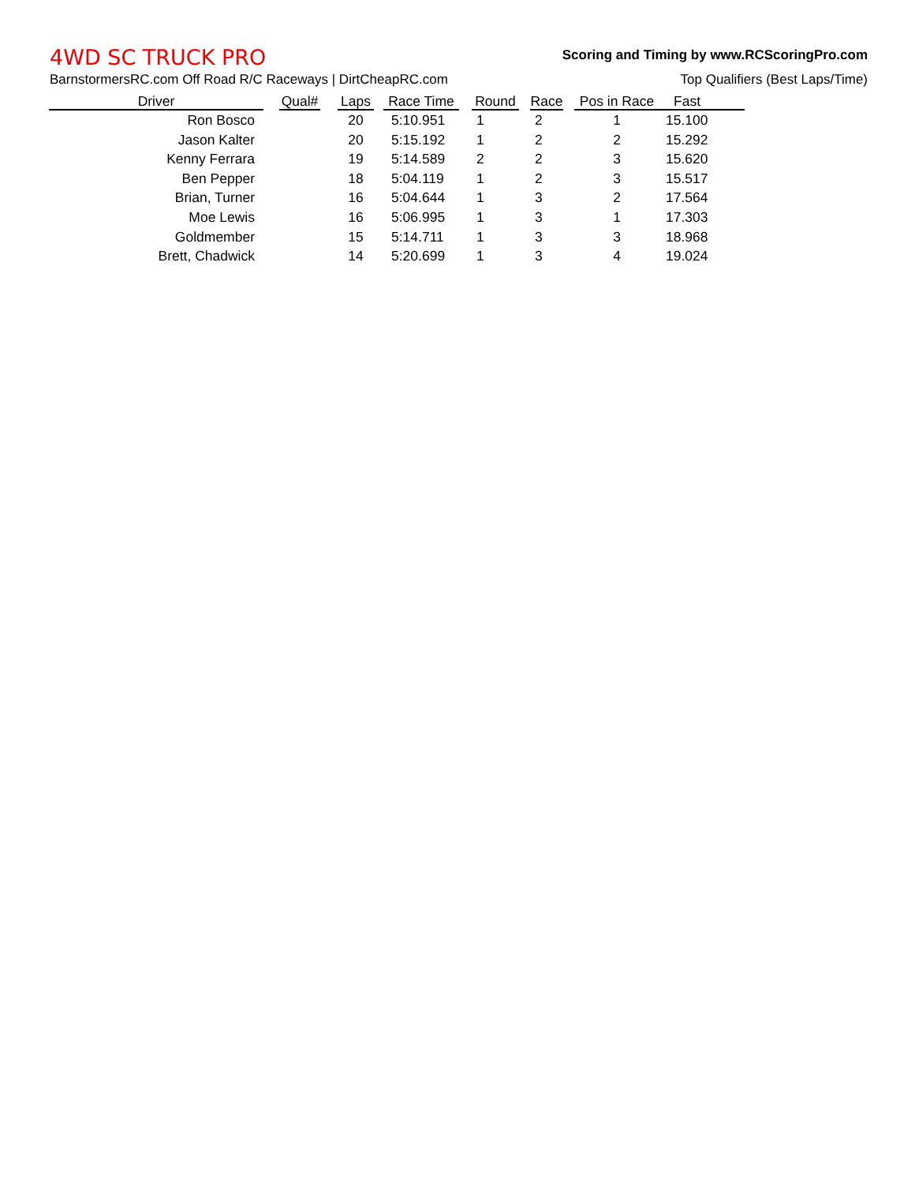4WD SC TRUCK PRO
Scoring and Timing by www.RCScoringPro.com
BarnstormersRC.com Off Road R/C Raceways | DirtCheapRC.com
Top Qualifiers (Best Laps/Time)
| Driver | | Qual# | | Laps | | Race Time | | Round | | Race | | Pos in Race | Fast |
| --- | --- | --- | --- | --- | --- | --- | --- | --- | --- | --- | --- | --- | --- |
| Ron Bosco | | | | 20 | | 5:10.951 | | 1 | | 2 | | 1 | 15.100 |
| Jason Kalter | | | | 20 | | 5:15.192 | | 1 | | 2 | | 2 | 15.292 |
| Kenny Ferrara | | | | 19 | | 5:14.589 | | 2 | | 2 | | 3 | 15.620 |
| Ben Pepper | | | | 18 | | 5:04.119 | | 1 | | 2 | | 3 | 15.517 |
| Brian, Turner | | | | 16 | | 5:04.644 | | 1 | | 3 | | 2 | 17.564 |
| Moe Lewis | | | | 16 | | 5:06.995 | | 1 | | 3 | | 1 | 17.303 |
| Goldmember | | | | 15 | | 5:14.711 | | 1 | | 3 | | 3 | 18.968 |
| Brett, Chadwick | | | | 14 | | 5:20.699 | | 1 | | 3 | | 4 | 19.024 |